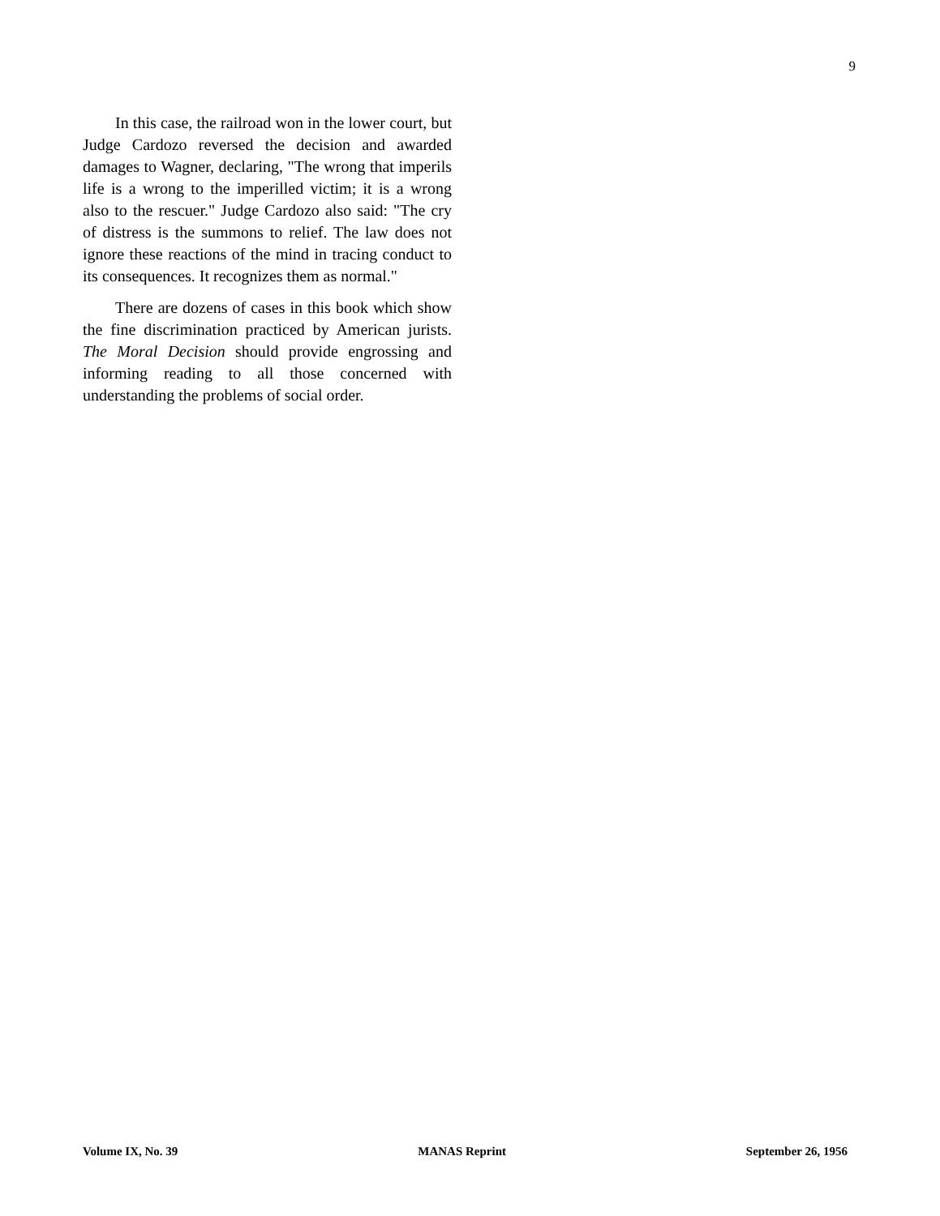9
In this case, the railroad won in the lower court, but Judge Cardozo reversed the decision and awarded damages to Wagner, declaring, "The wrong that imperils life is a wrong to the imperilled victim; it is a wrong also to the rescuer." Judge Cardozo also said: "The cry of distress is the summons to relief. The law does not ignore these reactions of the mind in tracing conduct to its consequences. It recognizes them as normal."
There are dozens of cases in this book which show the fine discrimination practiced by American jurists. The Moral Decision should provide engrossing and informing reading to all those concerned with understanding the problems of social order.
Volume IX, No. 39 MANAS Reprint September 26, 1956